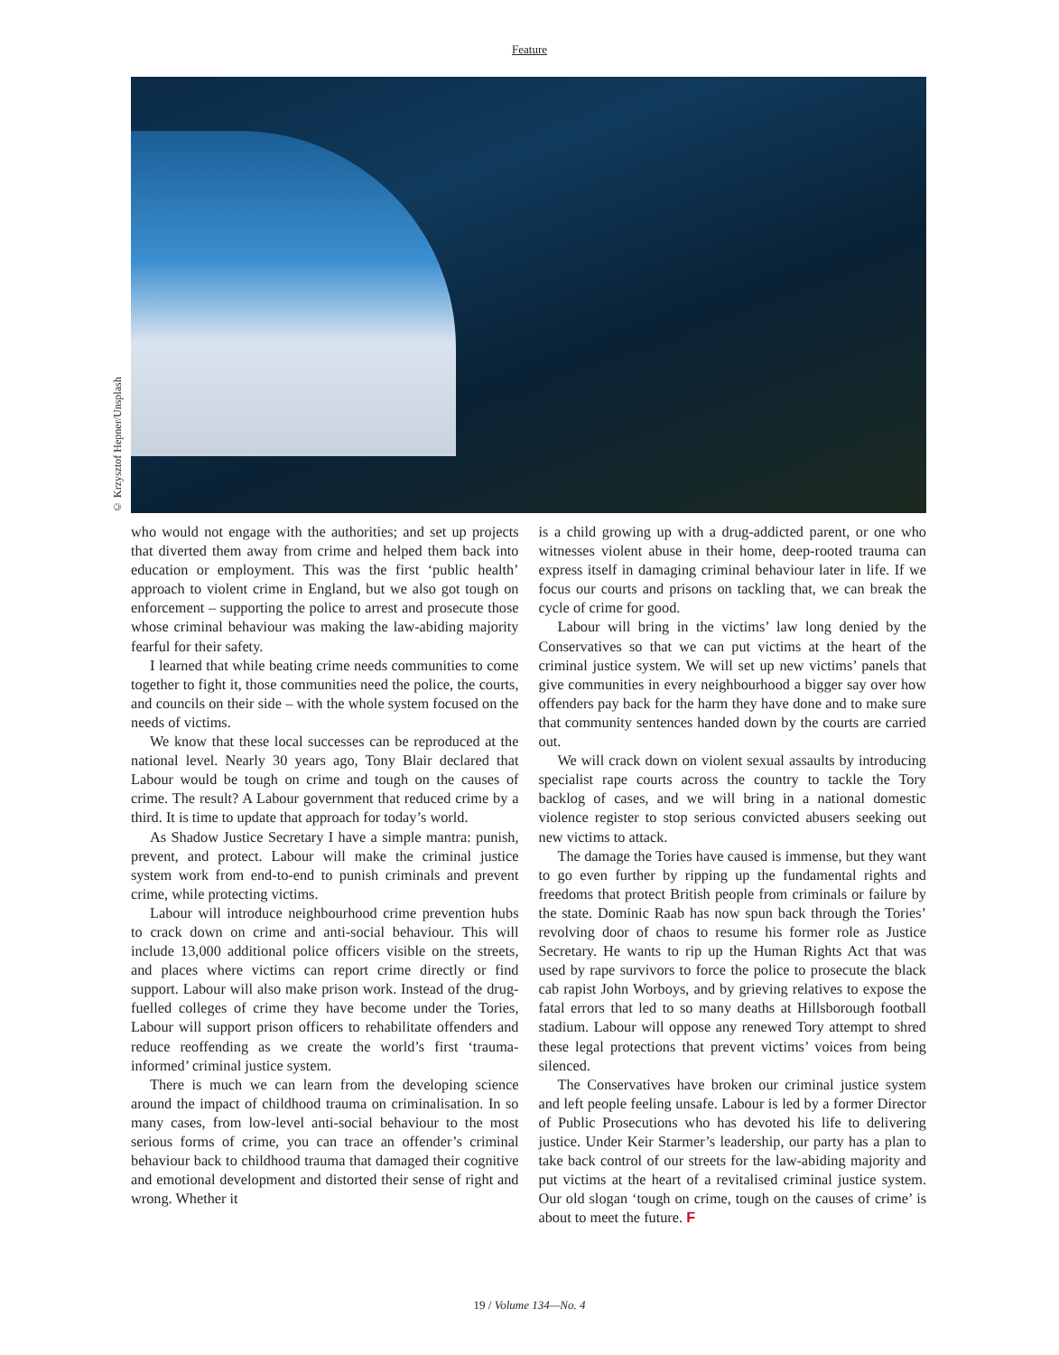Feature
© Krzysztof Hepner/Unsplash
who would not engage with the authorities; and set up projects that diverted them away from crime and helped them back into education or employment. This was the first ‘public health’ approach to violent crime in England, but we also got tough on enforcement – supporting the police to arrest and prosecute those whose criminal behaviour was making the law-abiding majority fearful for their safety.
I learned that while beating crime needs communities to come together to fight it, those communities need the police, the courts, and councils on their side – with the whole system focused on the needs of victims.
We know that these local successes can be reproduced at the national level. Nearly 30 years ago, Tony Blair declared that Labour would be tough on crime and tough on the causes of crime. The result? A Labour government that reduced crime by a third. It is time to update that approach for today’s world.
As Shadow Justice Secretary I have a simple mantra: punish, prevent, and protect. Labour will make the criminal justice system work from end-to-end to punish criminals and prevent crime, while protecting victims.
Labour will introduce neighbourhood crime prevention hubs to crack down on crime and anti-social behaviour. This will include 13,000 additional police officers visible on the streets, and places where victims can report crime directly or find support. Labour will also make prison work. Instead of the drug-fuelled colleges of crime they have become under the Tories, Labour will support prison officers to rehabilitate offenders and reduce reoffending as we create the world’s first ‘trauma-informed’ criminal justice system.
There is much we can learn from the developing science around the impact of childhood trauma on criminalisation. In so many cases, from low-level anti-social behaviour to the most serious forms of crime, you can trace an offender’s criminal behaviour back to childhood trauma that damaged their cognitive and emotional development and distorted their sense of right and wrong. Whether it
is a child growing up with a drug-addicted parent, or one who witnesses violent abuse in their home, deep-rooted trauma can express itself in damaging criminal behaviour later in life. If we focus our courts and prisons on tackling that, we can break the cycle of crime for good.
Labour will bring in the victims’ law long denied by the Conservatives so that we can put victims at the heart of the criminal justice system. We will set up new victims’ panels that give communities in every neighbourhood a bigger say over how offenders pay back for the harm they have done and to make sure that community sentences handed down by the courts are carried out.
We will crack down on violent sexual assaults by introducing specialist rape courts across the country to tackle the Tory backlog of cases, and we will bring in a national domestic violence register to stop serious convicted abusers seeking out new victims to attack.
The damage the Tories have caused is immense, but they want to go even further by ripping up the fundamental rights and freedoms that protect British people from criminals or failure by the state. Dominic Raab has now spun back through the Tories’ revolving door of chaos to resume his former role as Justice Secretary. He wants to rip up the Human Rights Act that was used by rape survivors to force the police to prosecute the black cab rapist John Worboys, and by grieving relatives to expose the fatal errors that led to so many deaths at Hillsborough football stadium. Labour will oppose any renewed Tory attempt to shred these legal protections that prevent victims’ voices from being silenced.
The Conservatives have broken our criminal justice system and left people feeling unsafe. Labour is led by a former Director of Public Prosecutions who has devoted his life to delivering justice. Under Keir Starmer’s leadership, our party has a plan to take back control of our streets for the law-abiding majority and put victims at the heart of a revitalised criminal justice system. Our old slogan ‘tough on crime, tough on the causes of crime’ is about to meet the future. F
19 / Volume 134—No. 4